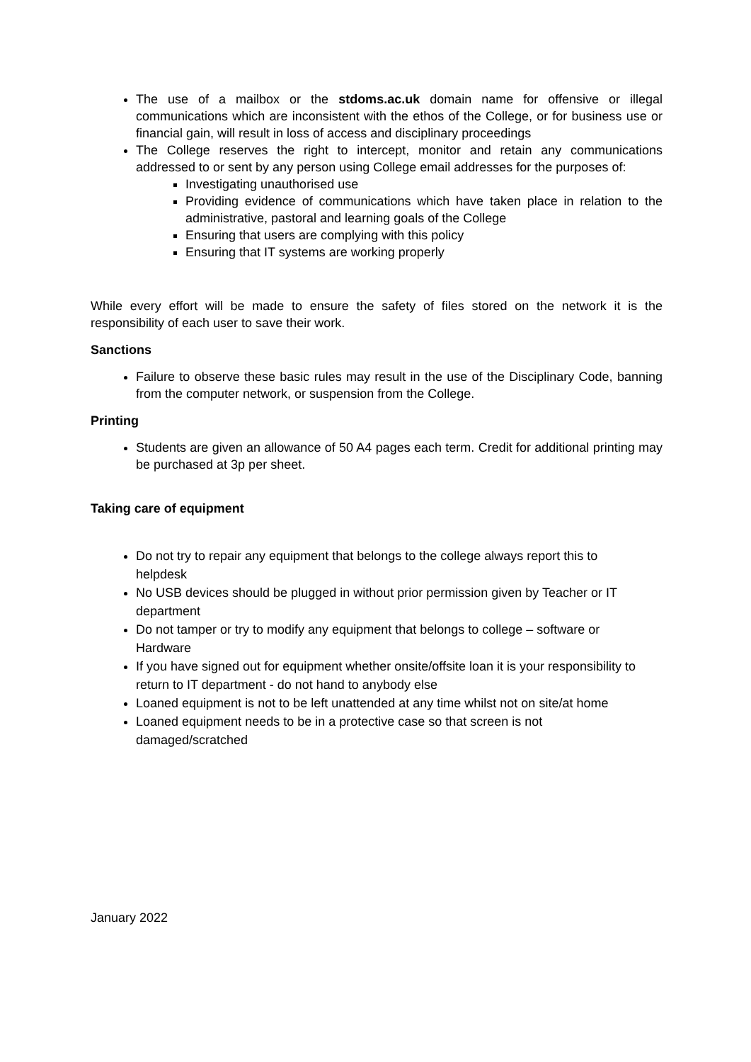The use of a mailbox or the stdoms.ac.uk domain name for offensive or illegal communications which are inconsistent with the ethos of the College, or for business use or financial gain, will result in loss of access and disciplinary proceedings
The College reserves the right to intercept, monitor and retain any communications addressed to or sent by any person using College email addresses for the purposes of:
Investigating unauthorised use
Providing evidence of communications which have taken place in relation to the administrative, pastoral and learning goals of the College
Ensuring that users are complying with this policy
Ensuring that IT systems are working properly
While every effort will be made to ensure the safety of files stored on the network it is the responsibility of each user to save their work.
Sanctions
Failure to observe these basic rules may result in the use of the Disciplinary Code, banning from the computer network, or suspension from the College.
Printing
Students are given an allowance of 50 A4 pages each term. Credit for additional printing may be purchased at 3p per sheet.
Taking care of equipment
Do not try to repair any equipment that belongs to the college always report this to helpdesk
No USB devices should be plugged in without prior permission given by Teacher or IT department
Do not tamper or try to modify any equipment that belongs to college – software or Hardware
If you have signed out for equipment whether onsite/offsite loan it is your responsibility to return to IT department - do not hand to anybody else
Loaned equipment is not to be left unattended at any time whilst not on site/at home
Loaned equipment needs to be in a protective case so that screen is not damaged/scratched
January 2022